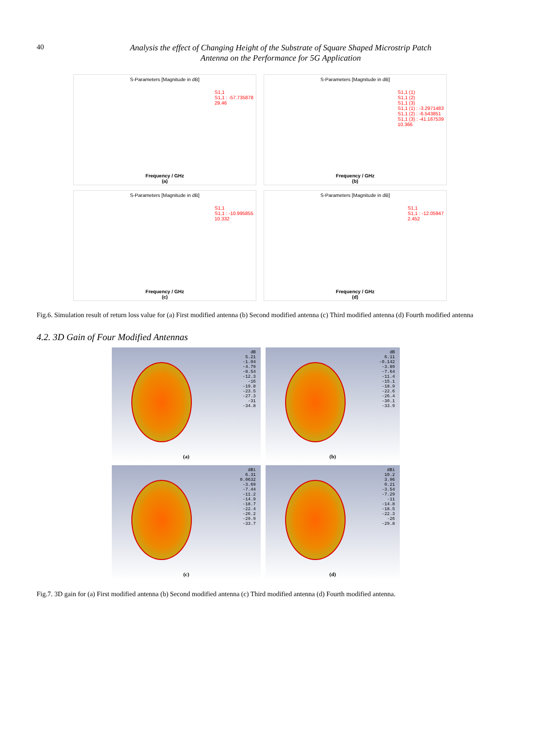40
Analysis the effect of Changing Height of the Substrate of Square Shaped Microstrip Patch
Antenna on the Performance for 5G Application
S-Parameters [Magnitude in dB]
S1,1
S1,1 : -57.735878
29.46
Frequency / GHz
(a)
S-Parameters [Magnitude in dB]
S1,1 (1)
S1,1 (2)
S1,1 (3)
S1,1 (1) : -3.2971483
S1,1 (2) : -6.543851
S1,1 (3) : -41.167539
10.366
Frequency / GHz
(b)
S-Parameters [Magnitude in dB]
S1,1
S1,1 : -10.995855
10.332
Frequency / GHz
(c)
S-Parameters [Magnitude in dB]
S1,1
S1,1 : -12.05947
2.452
Frequency / GHz
(d)
Fig.6. Simulation result of return loss value for (a) First modified antenna (b) Second modified antenna (c) Third modified antenna (d) Fourth modified antenna
4.2. 3D Gain of Four Modified Antennas
dB
5.21
-1.04
-4.79
-8.54
-12.3
-16
-19.8
-23.5
-27.3
-31
-34.8
(a)
dB
6.11
-0.142
-3.89
-7.64
-11.4
-15.1
-18.9
-22.6
-26.4
-30.1
-33.9
(b)
dBi
6.31
0.0632
-3.69
-7.44
-11.2
-14.9
-18.7
-22.4
-26.2
-29.9
-33.7
(c)
dBi
10.2
3.96
0.21
-3.54
-7.29
-11
-14.8
-18.5
-22.3
-26
-29.8
(d)
Fig.7. 3D gain for (a) First modified antenna (b) Second modified antenna (c) Third modified antenna (d) Fourth modified antenna.